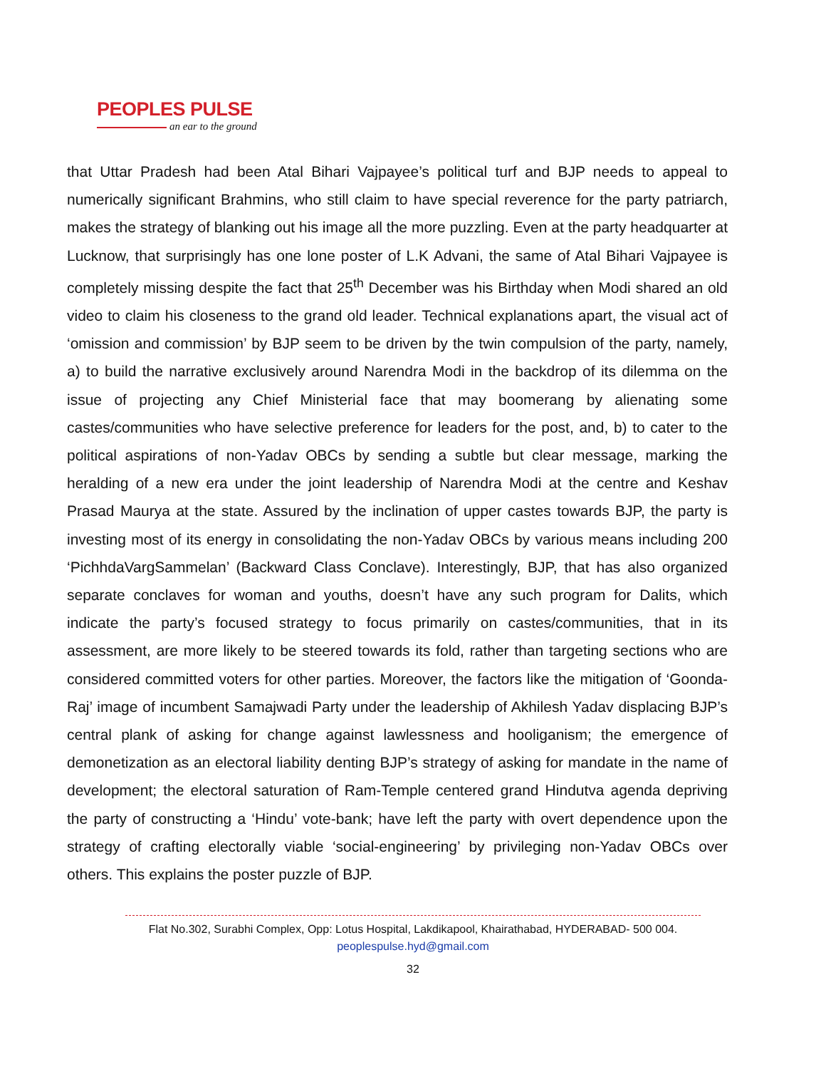PEOPLES PULSE
an ear to the ground
that Uttar Pradesh had been Atal Bihari Vajpayee’s political turf and BJP needs to appeal to numerically significant Brahmins, who still claim to have special reverence for the party patriarch, makes the strategy of blanking out his image all the more puzzling. Even at the party headquarter at Lucknow, that surprisingly has one lone poster of L.K Advani, the same of Atal Bihari Vajpayee is completely missing despite the fact that 25<sup>th</sup> December was his Birthday when Modi shared an old video to claim his closeness to the grand old leader. Technical explanations apart, the visual act of ‘omission and commission’ by BJP seem to be driven by the twin compulsion of the party, namely, a) to build the narrative exclusively around Narendra Modi in the backdrop of its dilemma on the issue of projecting any Chief Ministerial face that may boomerang by alienating some castes/communities who have selective preference for leaders for the post, and, b) to cater to the political aspirations of non-Yadav OBCs by sending a subtle but clear message, marking the heralding of a new era under the joint leadership of Narendra Modi at the centre and Keshav Prasad Maurya at the state. Assured by the inclination of upper castes towards BJP, the party is investing most of its energy in consolidating the non-Yadav OBCs by various means including 200 ‘PichhdaVargSammelan’ (Backward Class Conclave). Interestingly, BJP, that has also organized separate conclaves for woman and youths, doesn’t have any such program for Dalits, which indicate the party’s focused strategy to focus primarily on castes/communities, that in its assessment, are more likely to be steered towards its fold, rather than targeting sections who are considered committed voters for other parties. Moreover, the factors like the mitigation of ‘Goonda-Raj’ image of incumbent Samajwadi Party under the leadership of Akhilesh Yadav displacing BJP’s central plank of asking for change against lawlessness and hooliganism; the emergence of demonetization as an electoral liability denting BJP’s strategy of asking for mandate in the name of development; the electoral saturation of Ram-Temple centered grand Hindutva agenda depriving the party of constructing a ‘Hindu’ vote-bank; have left the party with overt dependence upon the strategy of crafting electorally viable ‘social-engineering’ by privileging non-Yadav OBCs over others. This explains the poster puzzle of BJP.
Flat No.302, Surabhi Complex, Opp: Lotus Hospital, Lakdikapool, Khairathabad, HYDERABAD- 500 004.
peoplespulse.hyd@gmail.com
32